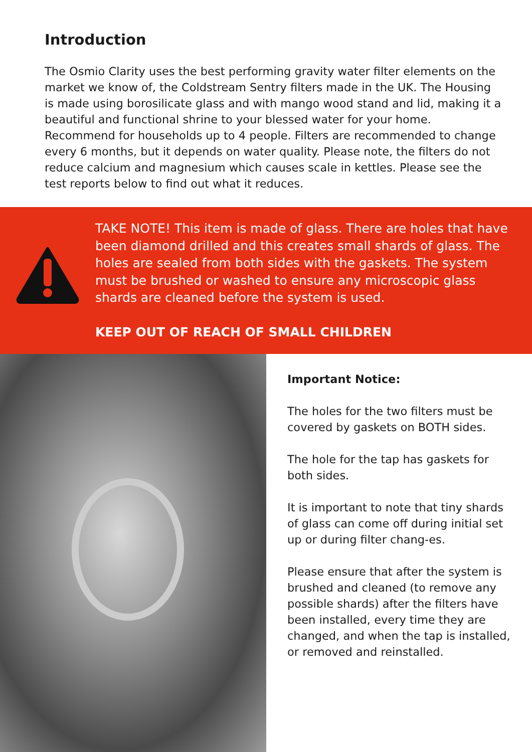Introduction
The Osmio Clarity uses the best performing gravity water filter elements on the market we know of, the Coldstream Sentry filters made in the UK. The Housing is made using borosilicate glass and with mango wood stand and lid, making it a beautiful and functional shrine to your blessed water for your home. Recommend for households up to 4 people. Filters are recommended to change every 6 months, but it depends on water quality. Please note, the filters do not reduce calcium and magnesium which causes scale in kettles. Please see the test reports below to find out what it reduces.
TAKE NOTE! This item is made of glass. There are holes that have been diamond drilled and this creates small shards of glass. The holes are sealed from both sides with the gaskets. The system must be brushed or washed to ensure any microscopic glass shards are cleaned before the system is used.
KEEP OUT OF REACH OF SMALL CHILDREN
Important Notice:
The holes for the two filters must be covered by gaskets on BOTH sides.
The hole for the tap has gaskets for both sides.
It is important to note that tiny shards of glass can come off during initial set up or during filter chang-es.
Please ensure that after the system is brushed and cleaned (to remove any possible shards) after the filters have been installed, every time they are changed, and when the tap is installed, or removed and reinstalled.